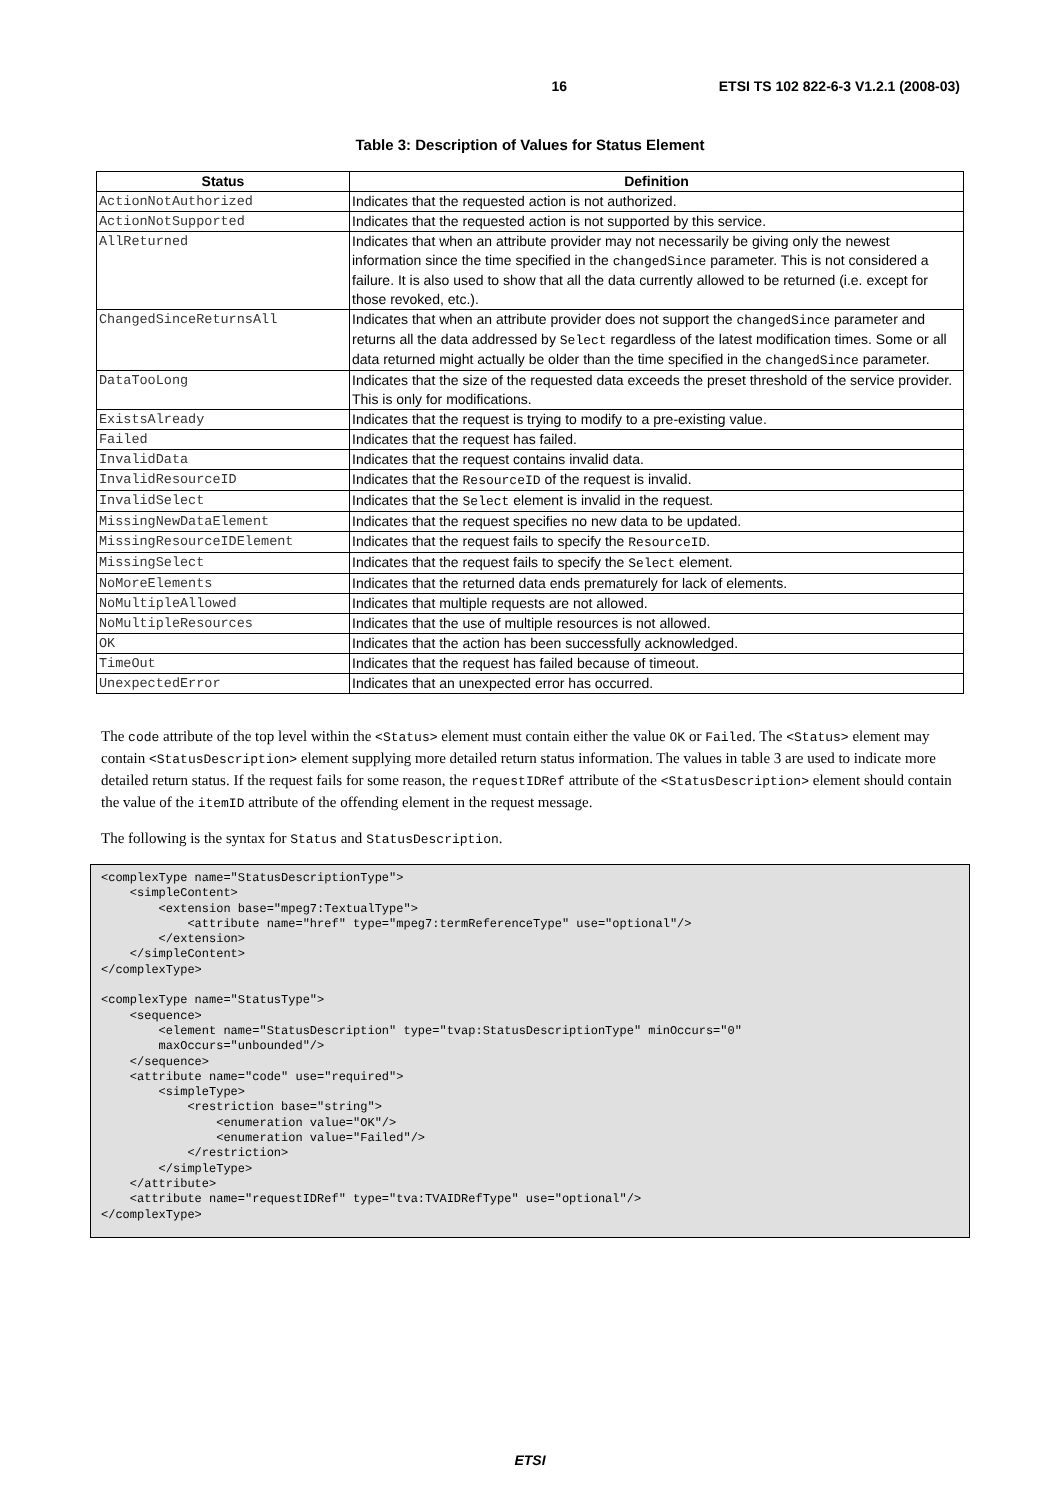16 ETSI TS 102 822-6-3 V1.2.1 (2008-03)
Table 3: Description of Values for Status Element
| Status | Definition |
| --- | --- |
| ActionNotAuthorized | Indicates that the requested action is not authorized. |
| ActionNotSupported | Indicates that the requested action is not supported by this service. |
| AllReturned | Indicates that when an attribute provider may not necessarily be giving only the newest information since the time specified in the changedSince parameter. This is not considered a failure. It is also used to show that all the data currently allowed to be returned (i.e. except for those revoked, etc.). |
| ChangedSinceReturnsAll | Indicates that when an attribute provider does not support the changedSince parameter and returns all the data addressed by Select regardless of the latest modification times. Some or all data returned might actually be older than the time specified in the changedSince parameter. |
| DataTooLong | Indicates that the size of the requested data exceeds the preset threshold of the service provider. This is only for modifications. |
| ExistsAlready | Indicates that the request is trying to modify to a pre-existing value. |
| Failed | Indicates that the request has failed. |
| InvalidData | Indicates that the request contains invalid data. |
| InvalidResourceID | Indicates that the ResourceID of the request is invalid. |
| InvalidSelect | Indicates that the Select element is invalid in the request. |
| MissingNewDataElement | Indicates that the request specifies no new data to be updated. |
| MissingResourceIDElement | Indicates that the request fails to specify the ResourceID . |
| MissingSelect | Indicates that the request fails to specify the Select element. |
| NoMoreElements | Indicates that the returned data ends prematurely for lack of elements. |
| NoMultipleAllowed | Indicates that multiple requests are not allowed. |
| NoMultipleResources | Indicates that the use of multiple resources is not allowed. |
| OK | Indicates that the action has been successfully acknowledged. |
| TimeOut | Indicates that the request has failed because of timeout. |
| UnexpectedError | Indicates that an unexpected error has occurred. |
The code attribute of the top level within the <Status> element must contain either the value OK or Failed. The <Status> element may contain <StatusDescription> element supplying more detailed return status information. The values in table 3 are used to indicate more detailed return status. If the request fails for some reason, the requestIDRef attribute of the <StatusDescription> element should contain the value of the itemID attribute of the offending element in the request message.
The following is the syntax for Status and StatusDescription.
<complexType name="StatusDescriptionType">
    <simpleContent>
        <extension base="mpeg7:TextualType">
            <attribute name="href" type="mpeg7:termReferenceType" use="optional"/>
        </extension>
    </simpleContent>
</complexType>

<complexType name="StatusType">
    <sequence>
        <element name="StatusDescription" type="tvap:StatusDescriptionType" minOccurs="0"
        maxOccurs="unbounded"/>
    </sequence>
    <attribute name="code" use="required">
        <simpleType>
            <restriction base="string">
                <enumeration value="OK"/>
                <enumeration value="Failed"/>
            </restriction>
        </simpleType>
    </attribute>
    <attribute name="requestIDRef" type="tva:TVAIDRefType" use="optional"/>
</complexType>
ETSI